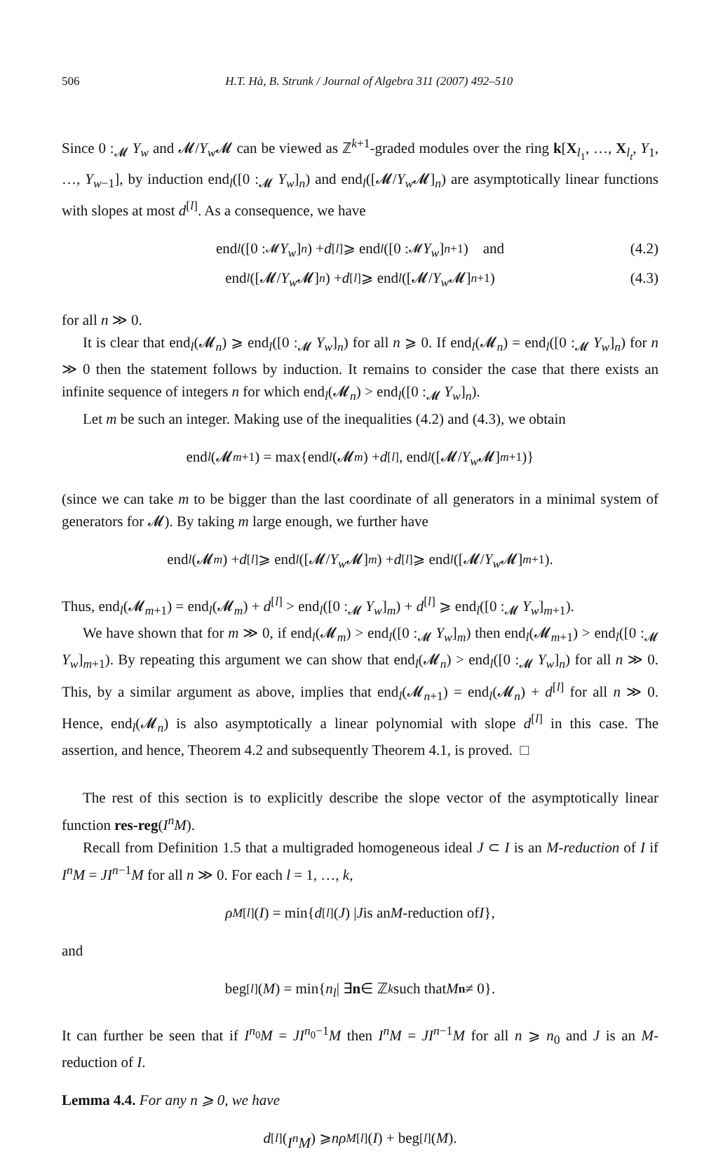506 H.T. Hà, B. Strunk / Journal of Algebra 311 (2007) 492–510
Since 0 :<sub>𝓜</sub> Y<sub>w</sub> and 𝓜/Y<sub>w</sub> 𝓜 can be viewed as ℤ<sup>k+1</sup>-graded modules over the ring k[X<sub>l<sub>1</sub></sub>, …, X<sub>l<sub>t</sub></sub>, Y<sub>1</sub>, …, Y<sub>w−1</sub>], by induction end<sub>l</sub>([0 :<sub>𝓜</sub> Y<sub>w</sub>]<sub>n</sub>) and end<sub>l</sub>([𝓜/Y<sub>w</sub> 𝓜]<sub>n</sub>) are asymptotically linear functions with slopes at most d<sup>[l]</sup>. As a consequence, we have
end<sub>l</sub> ([0 :<sub>𝓜</sub> Y<sub>w</sub>]<sub>n</sub>) + d<sup>[l]</sup> ⩾ end<sub>l</sub> ([0 :<sub>𝓜</sub> Y<sub>w</sub>]<sub>n+1</sub>) and (4.2)
end<sub>l</sub> ([𝓜/ Y<sub>w</sub> 𝓜]<sub>n</sub>) + d<sup>[l]</sup> ⩾ end<sub>l</sub> ([𝓜/ Y<sub>w</sub> 𝓜]<sub>n+1</sub>) (4.3)
for all n ≫ 0.
It is clear that end<sub>l</sub>(𝓜<sub>n</sub>) ⩾ end<sub>l</sub>([0 :<sub>𝓜</sub> Y<sub>w</sub>]<sub>n</sub>) for all n ⩾ 0. If end<sub>l</sub>(𝓜<sub>n</sub>) = end<sub>l</sub>([0 :<sub>𝓜</sub> Y<sub>w</sub>]<sub>n</sub>) for n ≫ 0 then the statement follows by induction. It remains to consider the case that there exists an infinite sequence of integers n for which end<sub>l</sub>(𝓜<sub>n</sub>) > end<sub>l</sub>([0 :<sub>𝓜</sub> Y<sub>w</sub>]<sub>n</sub>).
Let m be such an integer. Making use of the inequalities (4.2) and (4.3), we obtain
end<sub>l</sub> (𝓜<sub>m+1</sub>) = max{end<sub>l</sub> (𝓜<sub>m</sub>) + d<sup>[l]</sup>, end<sub>l</sub> ([𝓜/ Y<sub>w</sub> 𝓜]<sub>m+1</sub>)}
(since we can take m to be bigger than the last coordinate of all generators in a minimal system of generators for 𝓜). By taking m large enough, we further have
end<sub>l</sub> (𝓜<sub>m</sub>) + d<sup>[l]</sup> ⩾ end<sub>l</sub> ([𝓜/ Y<sub>w</sub> 𝓜]<sub>m</sub>) + d<sup>[l]</sup> ⩾ end<sub>l</sub> ([𝓜/ Y<sub>w</sub> 𝓜]<sub>m+1</sub>).
Thus, end<sub>l</sub>(𝓜<sub>m+1</sub>) = end<sub>l</sub>(𝓜<sub>m</sub>) + d<sup>[l]</sup> > end<sub>l</sub>([0 :<sub>𝓜</sub> Y<sub>w</sub>]<sub>m</sub>) + d<sup>[l]</sup> ⩾ end<sub>l</sub>([0 :<sub>𝓜</sub> Y<sub>w</sub>]<sub>m+1</sub>).
We have shown that for m ≫ 0, if end<sub>l</sub>(𝓜<sub>m</sub>) > end<sub>l</sub>([0 :<sub>𝓜</sub> Y<sub>w</sub>]<sub>m</sub>) then end<sub>l</sub>(𝓜<sub>m+1</sub>) > end<sub>l</sub>([0 :<sub>𝓜</sub> Y<sub>w</sub>]<sub>m+1</sub>). By repeating this argument we can show that end<sub>l</sub>(𝓜<sub>n</sub>) > end<sub>l</sub>([0 :<sub>𝓜</sub> Y<sub>w</sub>]<sub>n</sub>) for all n ≫ 0. This, by a similar argument as above, implies that end<sub>l</sub>(𝓜<sub>n+1</sub>) = end<sub>l</sub>(𝓜<sub>n</sub>) + d<sup>[l]</sup> for all n ≫ 0. Hence, end<sub>l</sub>(𝓜<sub>n</sub>) is also asymptotically a linear polynomial with slope d<sup>[l]</sup> in this case. The assertion, and hence, Theorem 4.2 and subsequently Theorem 4.1, is proved. □
The rest of this section is to explicitly describe the slope vector of the asymptotically linear function res-reg(I<sup>n</sup>M).
Recall from Definition 1.5 that a multigraded homogeneous ideal J ⊂ I is an M-reduction of I if I<sup>n</sup>M = JI<sup>n−1</sup>M for all n ≫ 0. For each l = 1, …, k,
ρ<sub>M</sub><sup>[l]</sup>(I) = min{ d<sup>[l]</sup>(J) | J is an M -reduction of I },
and
beg<sup>[l]</sup>(M) = min{ n<sub>l</sub> | ∃ n ∈ ℤ<sup>k</sup> such that M<sub>n</sub> ≠ 0}.
It can further be seen that if I<sup>n<sub>0</sub></sup>M = JI<sup>n<sub>0</sub>−1</sup>M then I<sup>n</sup>M = JI<sup>n−1</sup>M for all n ⩾ n<sub>0</sub> and J is an M-reduction of I.
Lemma 4.4. For any n ⩾ 0, we have
d<sup>[l]</sup>(I<sup>n</sup>M) ⩾ nρ<sub>M</sub><sup>[l]</sup>(I) + beg<sup>[l]</sup>(M).